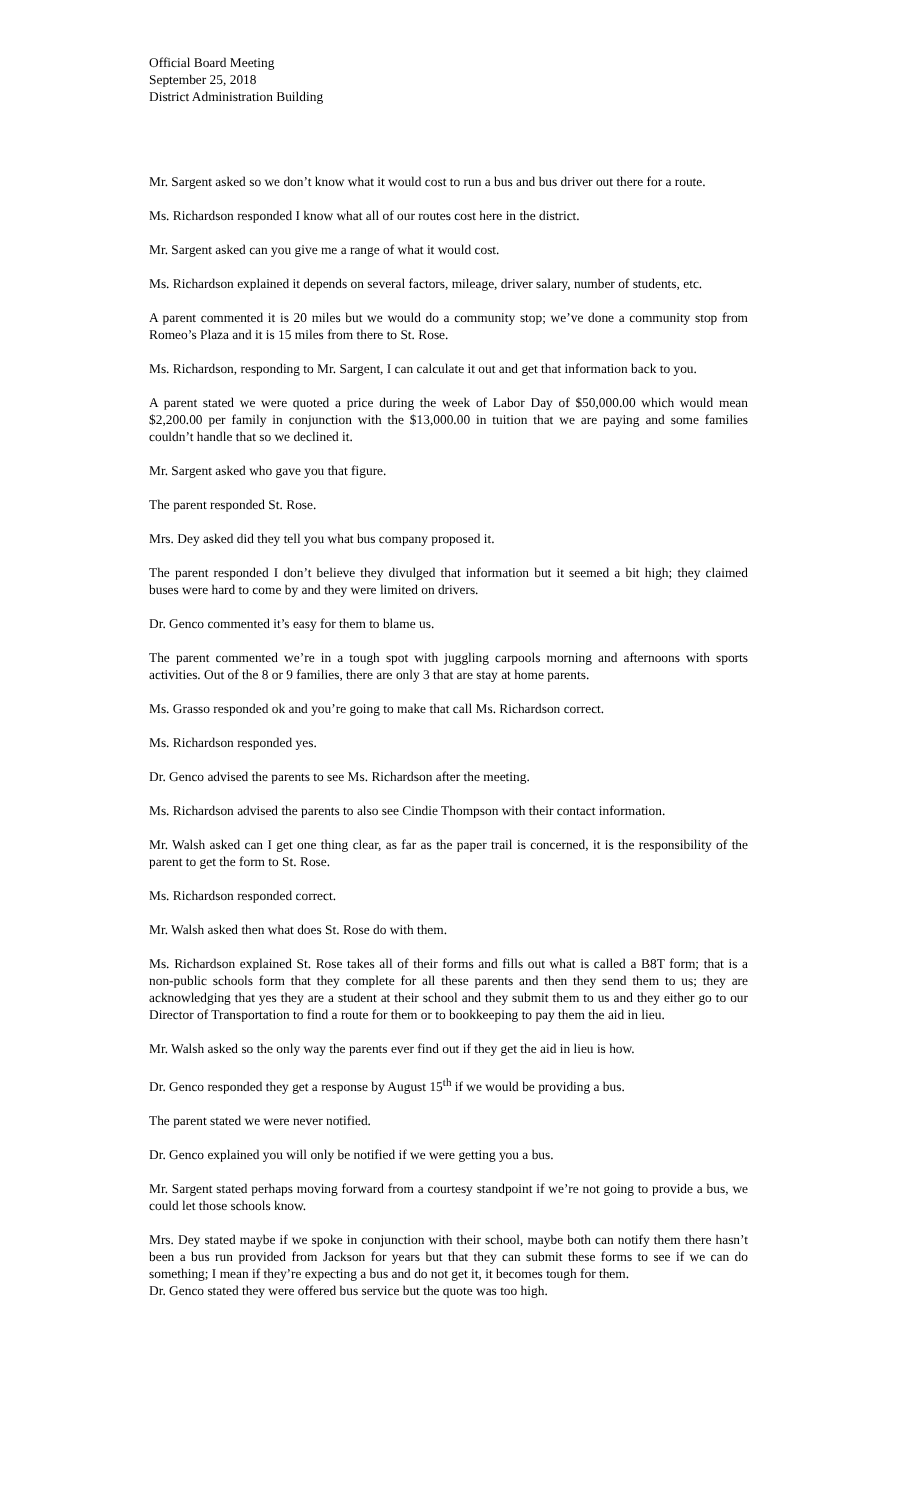Official Board Meeting
September 25, 2018
District Administration Building
Mr. Sargent asked so we don’t know what it would cost to run a bus and bus driver out there for a route.
Ms. Richardson responded I know what all of our routes cost here in the district.
Mr. Sargent asked can you give me a range of what it would cost.
Ms. Richardson explained it depends on several factors, mileage, driver salary, number of students, etc.
A parent commented it is 20 miles but we would do a community stop; we’ve done a community stop from Romeo’s Plaza and it is 15 miles from there to St. Rose.
Ms. Richardson, responding to Mr. Sargent, I can calculate it out and get that information back to you.
A parent stated we were quoted a price during the week of Labor Day of $50,000.00 which would mean $2,200.00 per family in conjunction with the $13,000.00 in tuition that we are paying and some families couldn’t handle that so we declined it.
Mr. Sargent asked who gave you that figure.
The parent responded St. Rose.
Mrs. Dey asked did they tell you what bus company proposed it.
The parent responded I don’t believe they divulged that information but it seemed a bit high; they claimed buses were hard to come by and they were limited on drivers.
Dr. Genco commented it’s easy for them to blame us.
The parent commented we’re in a tough spot with juggling carpools morning and afternoons with sports activities. Out of the 8 or 9 families, there are only 3 that are stay at home parents.
Ms. Grasso responded ok and you’re going to make that call Ms. Richardson correct.
Ms. Richardson responded yes.
Dr. Genco advised the parents to see Ms. Richardson after the meeting.
Ms. Richardson advised the parents to also see Cindie Thompson with their contact information.
Mr. Walsh asked can I get one thing clear, as far as the paper trail is concerned, it is the responsibility of the parent to get the form to St. Rose.
Ms. Richardson responded correct.
Mr. Walsh asked then what does St. Rose do with them.
Ms. Richardson explained St. Rose takes all of their forms and fills out what is called a B8T form; that is a non-public schools form that they complete for all these parents and then they send them to us; they are acknowledging that yes they are a student at their school and they submit them to us and they either go to our Director of Transportation to find a route for them or to bookkeeping to pay them the aid in lieu.
Mr. Walsh asked so the only way the parents ever find out if they get the aid in lieu is how.
Dr. Genco responded they get a response by August 15<sup>th</sup> if we would be providing a bus.
The parent stated we were never notified.
Dr. Genco explained you will only be notified if we were getting you a bus.
Mr. Sargent stated perhaps moving forward from a courtesy standpoint if we’re not going to provide a bus, we could let those schools know.
Mrs. Dey stated maybe if we spoke in conjunction with their school, maybe both can notify them there hasn’t been a bus run provided from Jackson for years but that they can submit these forms to see if we can do something; I mean if they’re expecting a bus and do not get it, it becomes tough for them.
Dr. Genco stated they were offered bus service but the quote was too high.